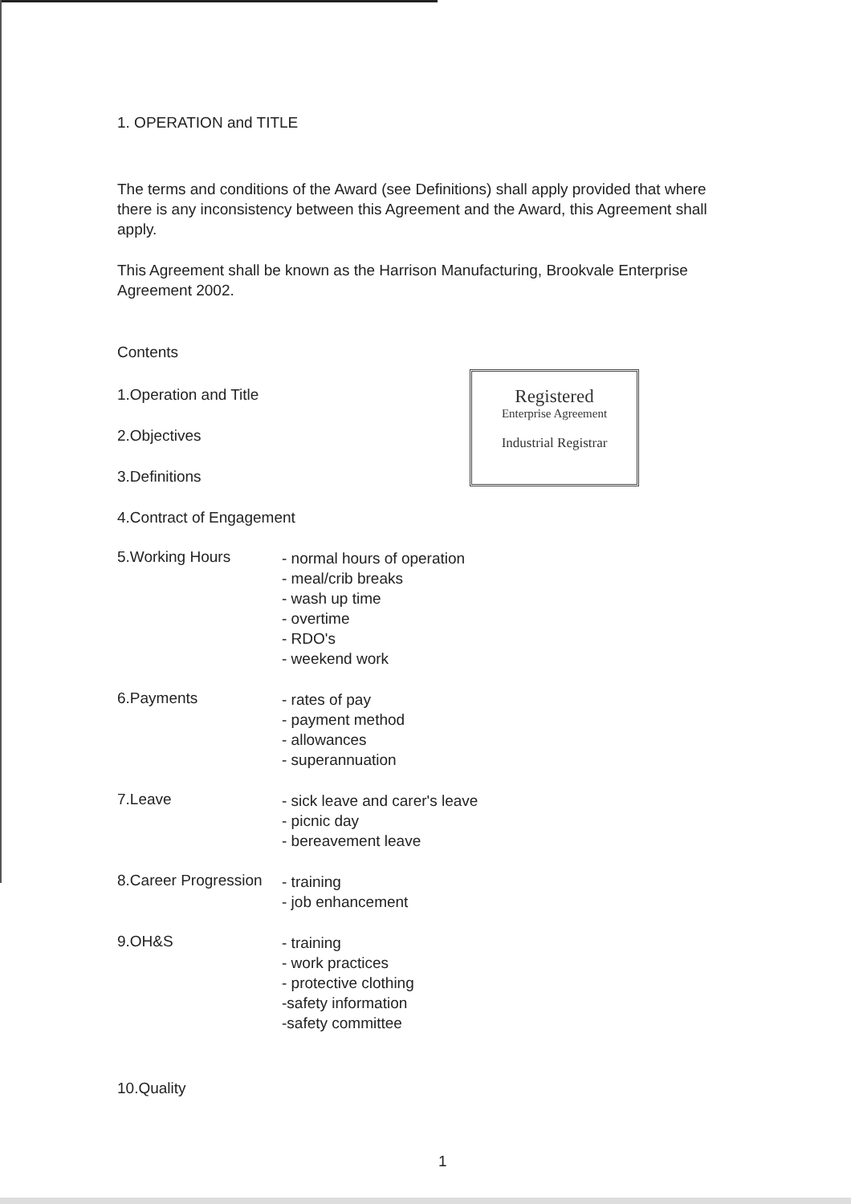1. OPERATION and TITLE
The terms and conditions of the Award (see Definitions) shall apply provided that where there is any inconsistency between this Agreement and the Award, this Agreement shall apply.
This Agreement shall be known as the Harrison Manufacturing, Brookvale Enterprise Agreement 2002.
Contents
1.Operation and Title
2.Objectives
3.Definitions
4.Contract of Engagement
5.Working Hours
- normal hours of operation
- meal/crib breaks
- wash up time
- overtime
- RDO's
- weekend work
6.Payments
- rates of pay
- payment method
- allowances
- superannuation
7.Leave
- sick leave and carer's leave
- picnic day
- bereavement leave
8.Career Progression
- training
- job enhancement
9.OH&S
- training
- work practices
- protective clothing
-safety information
-safety committee
10.Quality
1
Registered
Enterprise Agreement
Industrial Registrar